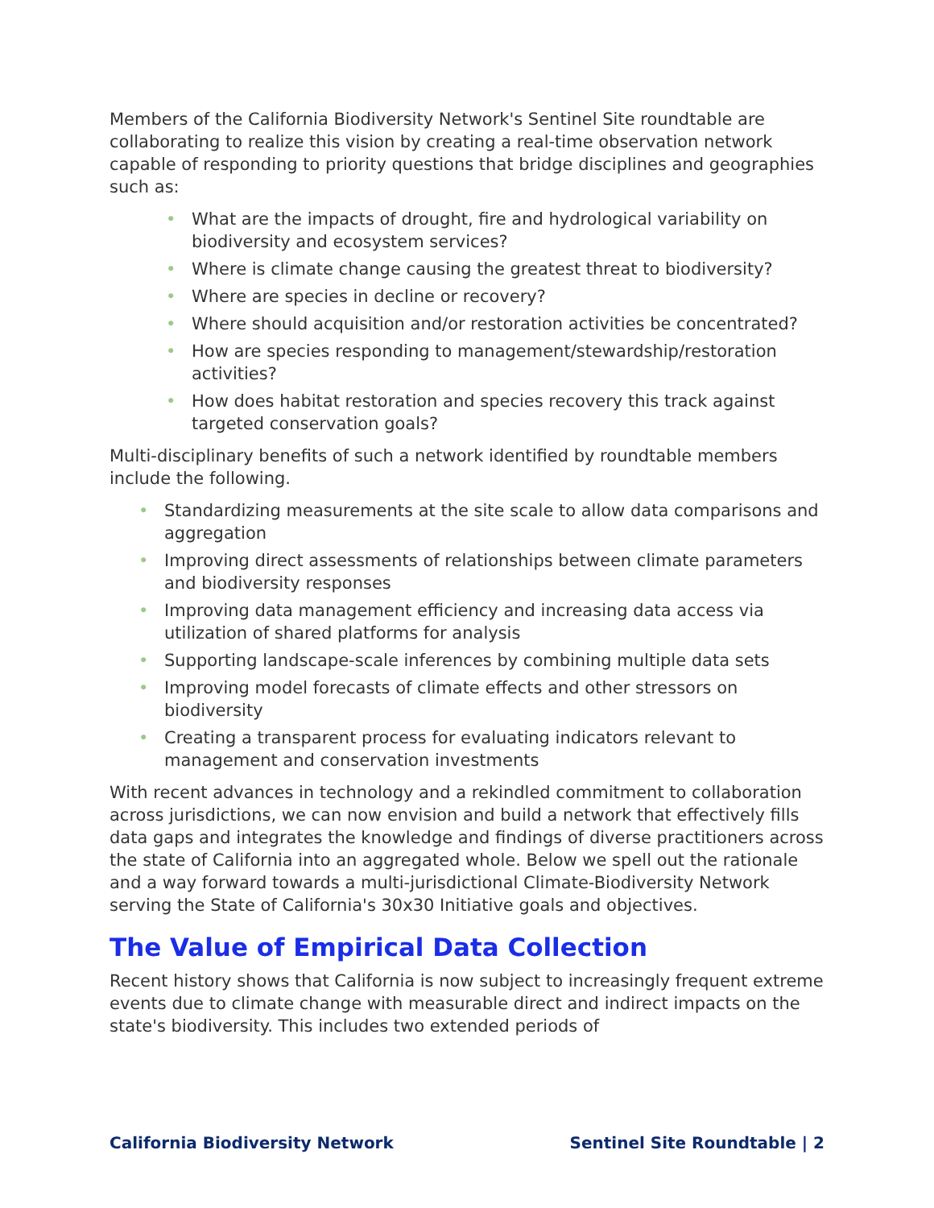Members of the California Biodiversity Network's Sentinel Site roundtable are collaborating to realize this vision by creating a real-time observation network capable of responding to priority questions that bridge disciplines and geographies such as:
• What are the impacts of drought, fire and hydrological variability on biodiversity and ecosystem services?
• Where is climate change causing the greatest threat to biodiversity?
• Where are species in decline or recovery?
• Where should acquisition and/or restoration activities be concentrated?
• How are species responding to management/stewardship/restoration activities?
• How does habitat restoration and species recovery this track against targeted conservation goals?
Multi-disciplinary benefits of such a network identified by roundtable members include the following.
• Standardizing measurements at the site scale to allow data comparisons and aggregation
• Improving direct assessments of relationships between climate parameters and biodiversity responses
• Improving data management efficiency and increasing data access via utilization of shared platforms for analysis
• Supporting landscape-scale inferences by combining multiple data sets
• Improving model forecasts of climate effects and other stressors on biodiversity
• Creating a transparent process for evaluating indicators relevant to management and conservation investments
With recent advances in technology and a rekindled commitment to collaboration across jurisdictions, we can now envision and build a network that effectively fills data gaps and integrates the knowledge and findings of diverse practitioners across the state of California into an aggregated whole. Below we spell out the rationale and a way forward towards a multi-jurisdictional Climate-Biodiversity Network serving the State of California's 30x30 Initiative goals and objectives.
The Value of Empirical Data Collection
Recent history shows that California is now subject to increasingly frequent extreme events due to climate change with measurable direct and indirect impacts on the state's biodiversity. This includes two extended periods of
California Biodiversity Network Sentinel Site Roundtable | 2